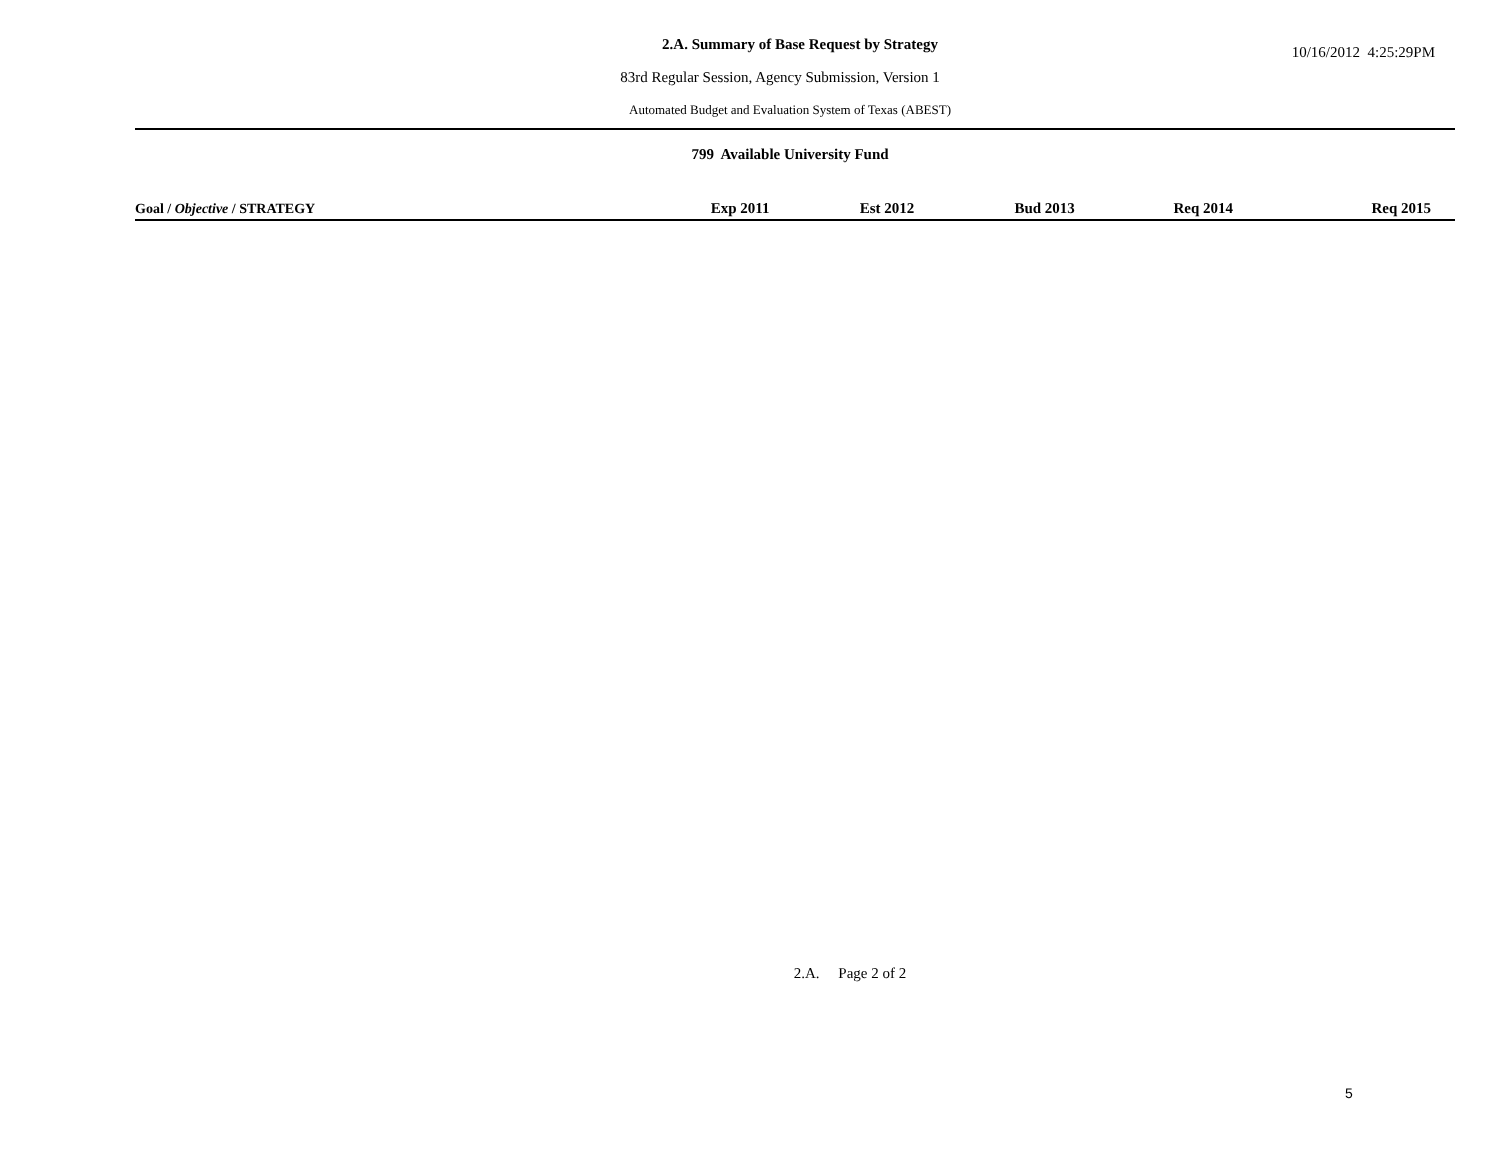2.A. Summary of Base Request by Strategy
10/16/2012 4:25:29PM
83rd Regular Session, Agency Submission, Version 1
Automated Budget and Evaluation System of Texas (ABEST)
799 Available University Fund
| Goal / Objective / STRATEGY | Exp 2011 | Est 2012 | Bud 2013 | Req 2014 | Req 2015 |
| --- | --- | --- | --- | --- | --- |
2.A. Page 2 of 2
5